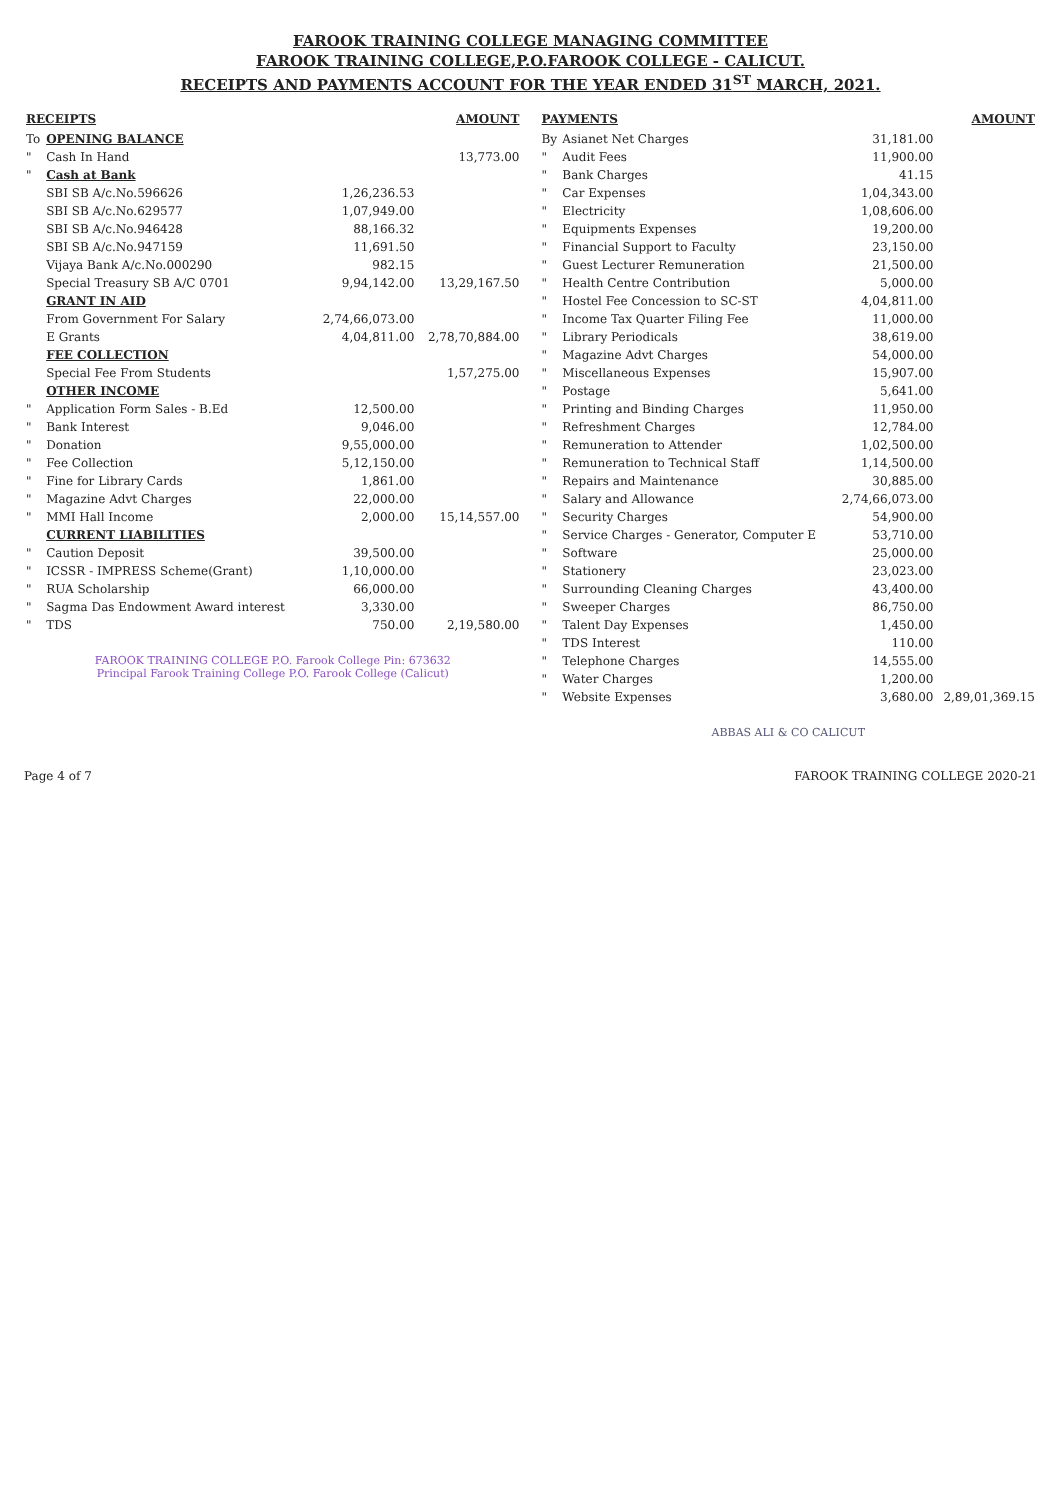FAROOK TRAINING COLLEGE MANAGING COMMITTEE
FAROOK TRAINING COLLEGE,P.O.FAROOK COLLEGE - CALICUT.
RECEIPTS AND PAYMENTS ACCOUNT FOR THE YEAR ENDED 31<sup>ST</sup> MARCH, 2021.
| RECEIPTS | | | AMOUNT |
| --- | --- | --- | --- |
| To | OPENING BALANCE | | |
| " | Cash In Hand | | 13,773.00 |
| " | Cash at Bank | | |
| | SBI SB A/c.No.596626 | 1,26,236.53 | |
| | SBI SB A/c.No.629577 | 1,07,949.00 | |
| | SBI SB A/c.No.946428 | 88,166.32 | |
| | SBI SB A/c.No.947159 | 11,691.50 | |
| | Vijaya Bank A/c.No.000290 | 982.15 | |
| | Special Treasury SB A/C 0701 | 9,94,142.00 | 13,29,167.50 |
| | GRANT IN AID | | |
| | From Government For Salary | 2,74,66,073.00 | |
| | E Grants | 4,04,811.00 | 2,78,70,884.00 |
| | FEE COLLECTION | | |
| | Special Fee From Students | | 1,57,275.00 |
| | OTHER INCOME | | |
| " | Application Form Sales - B.Ed | 12,500.00 | |
| " | Bank Interest | 9,046.00 | |
| " | Donation | 9,55,000.00 | |
| " | Fee Collection | 5,12,150.00 | |
| " | Fine for Library Cards | 1,861.00 | |
| " | Magazine Advt Charges | 22,000.00 | |
| " | MMI Hall Income | 2,000.00 | 15,14,557.00 |
| | CURRENT LIABILITIES | | |
| " | Caution Deposit | 39,500.00 | |
| " | ICSSR - IMPRESS Scheme(Grant) | 1,10,000.00 | |
| " | RUA Scholarship | 66,000.00 | |
| " | Sagma Das Endowment Award interest | 3,330.00 | |
| " | TDS | 750.00 | 2,19,580.00 |
FAROOK TRAINING COLLEGE P.O. Farook College Pin: 673632
Principal Farook Training College P.O. Farook College (Calicut)
| PAYMENTS | | | AMOUNT |
| --- | --- | --- | --- |
| By | Asianet Net Charges | 31,181.00 | |
| " | Audit Fees | 11,900.00 | |
| " | Bank Charges | 41.15 | |
| " | Car Expenses | 1,04,343.00 | |
| " | Electricity | 1,08,606.00 | |
| " | Equipments Expenses | 19,200.00 | |
| " | Financial Support to Faculty | 23,150.00 | |
| " | Guest Lecturer Remuneration | 21,500.00 | |
| " | Health Centre Contribution | 5,000.00 | |
| " | Hostel Fee Concession to SC-ST | 4,04,811.00 | |
| " | Income Tax Quarter Filing Fee | 11,000.00 | |
| " | Library Periodicals | 38,619.00 | |
| " | Magazine Advt Charges | 54,000.00 | |
| " | Miscellaneous Expenses | 15,907.00 | |
| " | Postage | 5,641.00 | |
| " | Printing and Binding Charges | 11,950.00 | |
| " | Refreshment Charges | 12,784.00 | |
| " | Remuneration to Attender | 1,02,500.00 | |
| " | Remuneration to Technical Staff | 1,14,500.00 | |
| " | Repairs and Maintenance | 30,885.00 | |
| " | Salary and Allowance | 2,74,66,073.00 | |
| " | Security Charges | 54,900.00 | |
| " | Service Charges - Generator, Computer E | 53,710.00 | |
| " | Software | 25,000.00 | |
| " | Stationery | 23,023.00 | |
| " | Surrounding Cleaning Charges | 43,400.00 | |
| " | Sweeper Charges | 86,750.00 | |
| " | Talent Day Expenses | 1,450.00 | |
| " | TDS Interest | 110.00 | |
| " | Telephone Charges | 14,555.00 | |
| " | Water Charges | 1,200.00 | |
| " | Website Expenses | 3,680.00 | 2,89,01,369.15 |
ABBAS ALI & CO CALICUT
Page 4 of 7 FAROOK TRAINING COLLEGE 2020-21